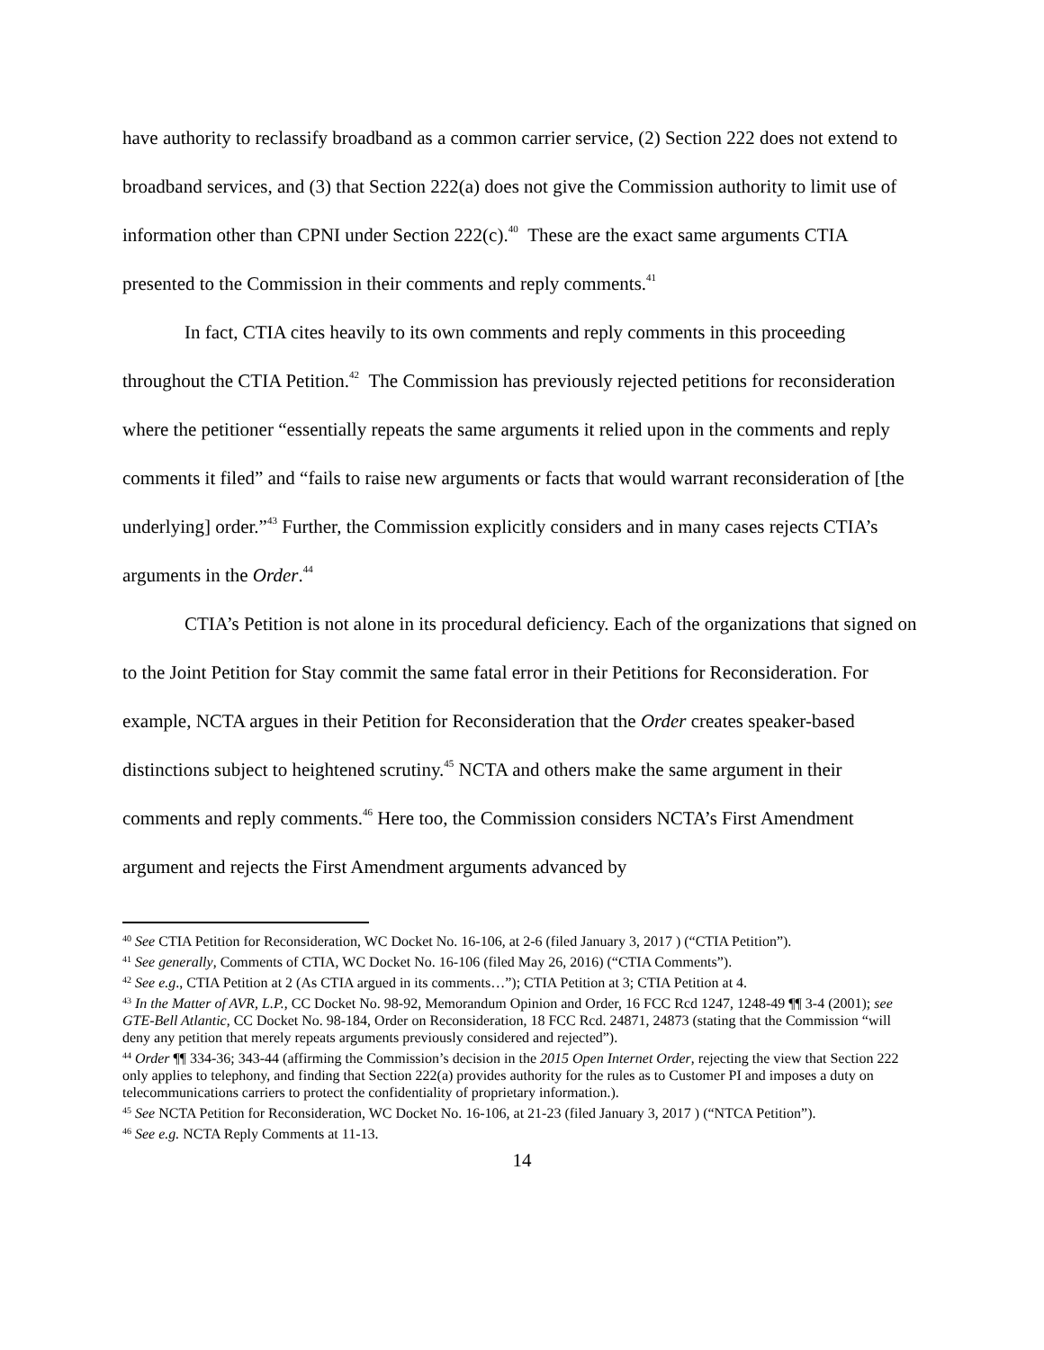have authority to reclassify broadband as a common carrier service, (2) Section 222 does not extend to broadband services, and (3) that Section 222(a) does not give the Commission authority to limit use of information other than CPNI under Section 222(c).<sup>40</sup> These are the exact same arguments CTIA presented to the Commission in their comments and reply comments.<sup>41</sup>
In fact, CTIA cites heavily to its own comments and reply comments in this proceeding throughout the CTIA Petition.<sup>42</sup> The Commission has previously rejected petitions for reconsideration where the petitioner “essentially repeats the same arguments it relied upon in the comments and reply comments it filed” and “fails to raise new arguments or facts that would warrant reconsideration of [the underlying] order.”<sup>43</sup> Further, the Commission explicitly considers and in many cases rejects CTIA’s arguments in the Order.<sup>44</sup>
CTIA’s Petition is not alone in its procedural deficiency. Each of the organizations that signed on to the Joint Petition for Stay commit the same fatal error in their Petitions for Reconsideration. For example, NCTA argues in their Petition for Reconsideration that the Order creates speaker-based distinctions subject to heightened scrutiny.<sup>45</sup> NCTA and others make the same argument in their comments and reply comments.<sup>46</sup> Here too, the Commission considers NCTA’s First Amendment argument and rejects the First Amendment arguments advanced by
<sup>40</sup> See CTIA Petition for Reconsideration, WC Docket No. 16-106, at 2-6 (filed January 3, 2017 ) (“CTIA Petition”).
<sup>41</sup> See generally, Comments of CTIA, WC Docket No. 16-106 (filed May 26, 2016) (“CTIA Comments”).
<sup>42</sup> See e.g., CTIA Petition at 2 (As CTIA argued in its comments…”); CTIA Petition at 3; CTIA Petition at 4.
<sup>43</sup> In the Matter of AVR, L.P., CC Docket No. 98-92, Memorandum Opinion and Order, 16 FCC Rcd 1247, 1248-49 ¶¶ 3-4 (2001); see GTE-Bell Atlantic, CC Docket No. 98-184, Order on Reconsideration, 18 FCC Rcd. 24871, 24873 (stating that the Commission “will deny any petition that merely repeats arguments previously considered and rejected”).
<sup>44</sup> Order ¶¶ 334-36; 343-44 (affirming the Commission’s decision in the 2015 Open Internet Order, rejecting the view that Section 222 only applies to telephony, and finding that Section 222(a) provides authority for the rules as to Customer PI and imposes a duty on telecommunications carriers to protect the confidentiality of proprietary information.).
<sup>45</sup> See NCTA Petition for Reconsideration, WC Docket No. 16-106, at 21-23 (filed January 3, 2017 ) (“NTCA Petition”).
<sup>46</sup> See e.g. NCTA Reply Comments at 11-13.
14